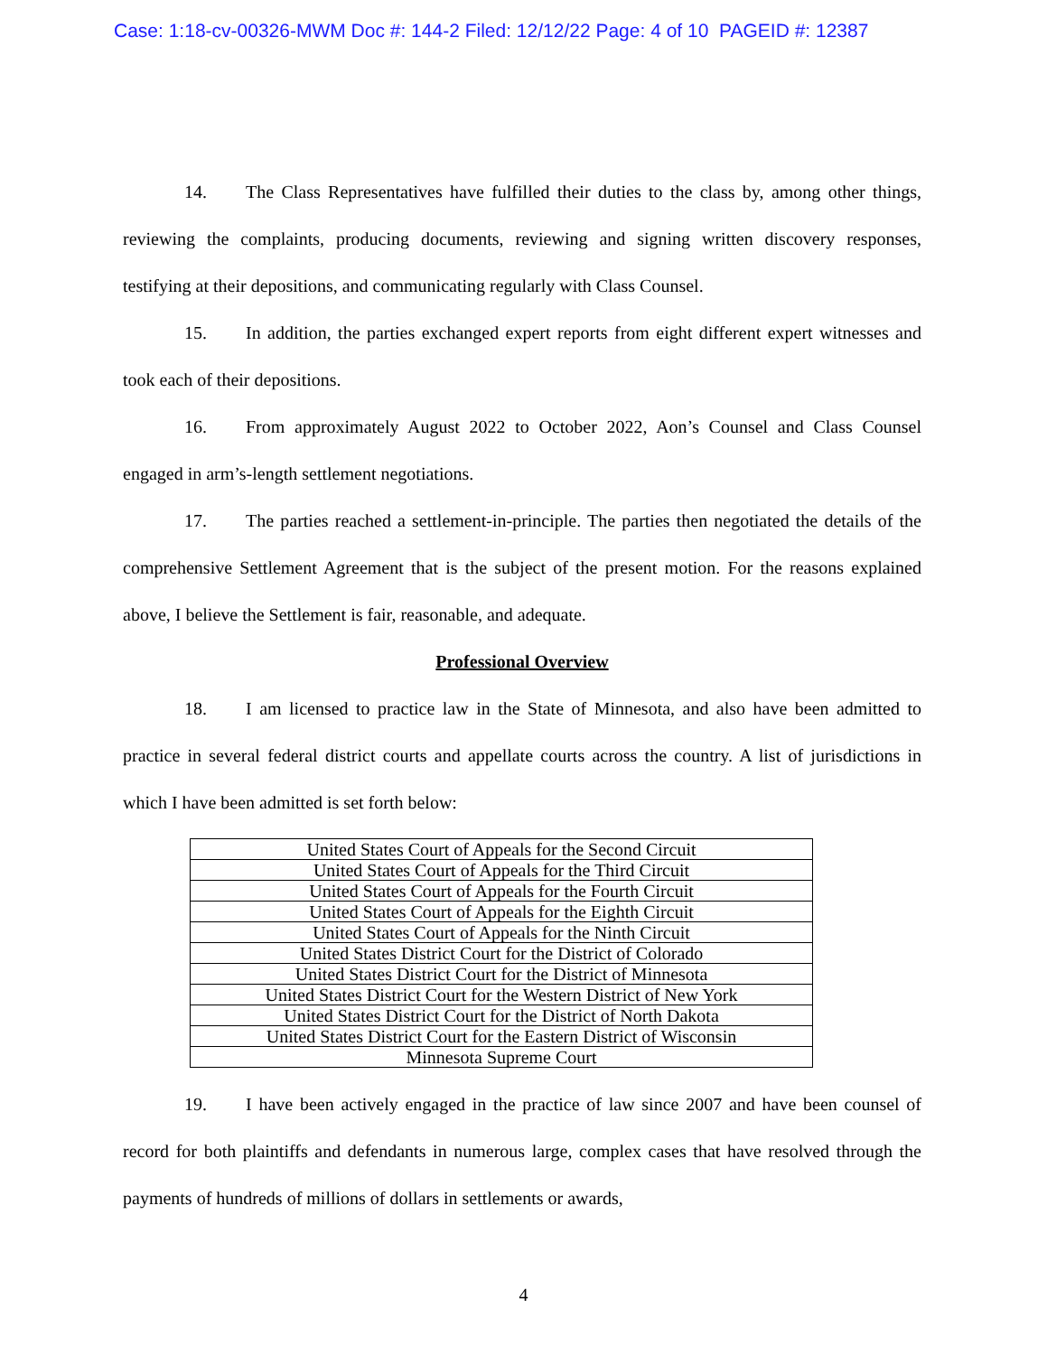Case: 1:18-cv-00326-MWM Doc #: 144-2 Filed: 12/12/22 Page: 4 of 10 PAGEID #: 12387
14. The Class Representatives have fulfilled their duties to the class by, among other things, reviewing the complaints, producing documents, reviewing and signing written discovery responses, testifying at their depositions, and communicating regularly with Class Counsel.
15. In addition, the parties exchanged expert reports from eight different expert witnesses and took each of their depositions.
16. From approximately August 2022 to October 2022, Aon’s Counsel and Class Counsel engaged in arm’s-length settlement negotiations.
17. The parties reached a settlement-in-principle. The parties then negotiated the details of the comprehensive Settlement Agreement that is the subject of the present motion. For the reasons explained above, I believe the Settlement is fair, reasonable, and adequate.
Professional Overview
18. I am licensed to practice law in the State of Minnesota, and also have been admitted to practice in several federal district courts and appellate courts across the country. A list of jurisdictions in which I have been admitted is set forth below:
| United States Court of Appeals for the Second Circuit |
| United States Court of Appeals for the Third Circuit |
| United States Court of Appeals for the Fourth Circuit |
| United States Court of Appeals for the Eighth Circuit |
| United States Court of Appeals for the Ninth Circuit |
| United States District Court for the District of Colorado |
| United States District Court for the District of Minnesota |
| United States District Court for the Western District of New York |
| United States District Court for the District of North Dakota |
| United States District Court for the Eastern District of Wisconsin |
| Minnesota Supreme Court |
19. I have been actively engaged in the practice of law since 2007 and have been counsel of record for both plaintiffs and defendants in numerous large, complex cases that have resolved through the payments of hundreds of millions of dollars in settlements or awards,
4